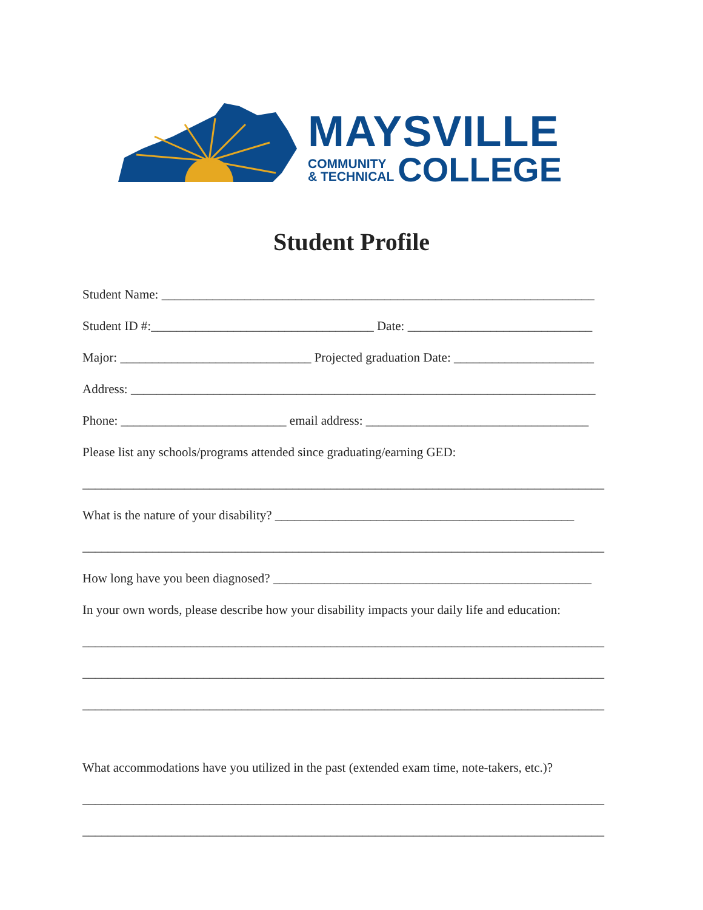MAYSVILLE
COMMUNITY
& TECHNICAL
COLLEGE
Student Profile
Student Name: ____________________________________________________________________
Student ID #:___________________________________ Date: _____________________________
Major: ______________________________ Projected graduation Date: ______________________
Address: _________________________________________________________________________
Phone: __________________________ email address: ___________________________________
Please list any schools/programs attended since graduating/earning GED:
__________________________________________________________________________________
What is the nature of your disability? _______________________________________________
__________________________________________________________________________________
How long have you been diagnosed? __________________________________________________
In your own words, please describe how your disability impacts your daily life and education:
__________________________________________________________________________________
__________________________________________________________________________________
__________________________________________________________________________________
What accommodations have you utilized in the past (extended exam time, note-takers, etc.)?
__________________________________________________________________________________
__________________________________________________________________________________